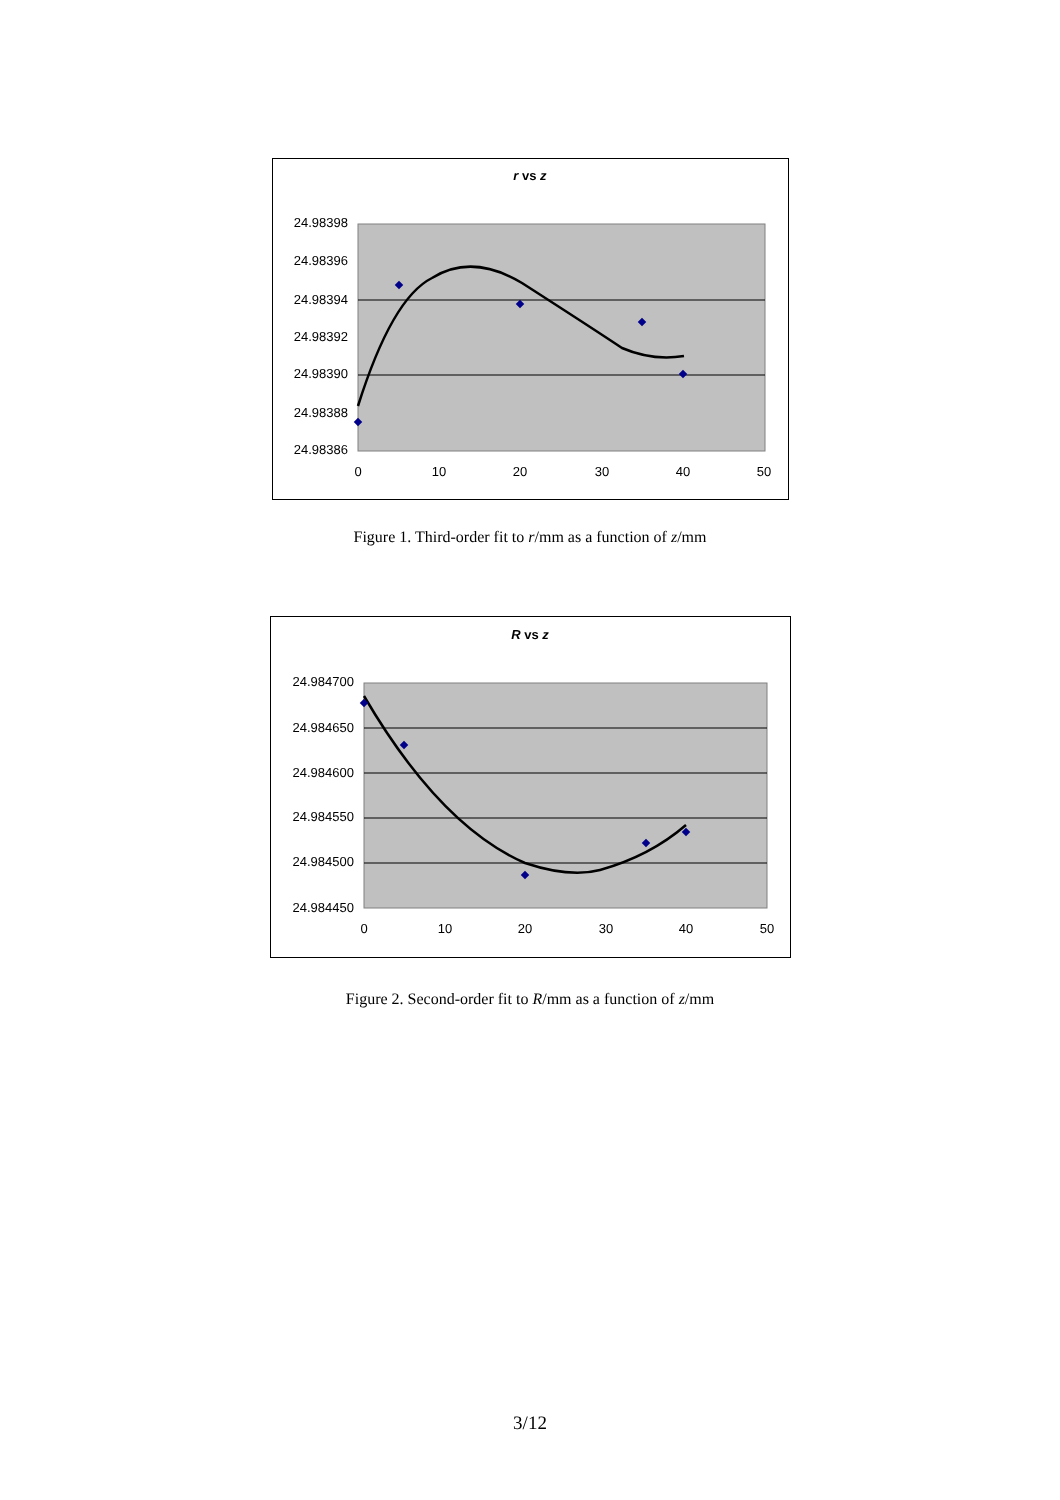r vs z
24.98398
24.98396
24.98394
24.98392
24.98390
24.98388
24.98386
0
10
20
30
40
50
Figure 1. Third-order fit to r/mm as a function of z/mm
R vs z
24.984700
24.984650
24.984600
24.984550
24.984500
24.984450
0
10
20
30
40
50
Figure 2. Second-order fit to R/mm as a function of z/mm
3/12